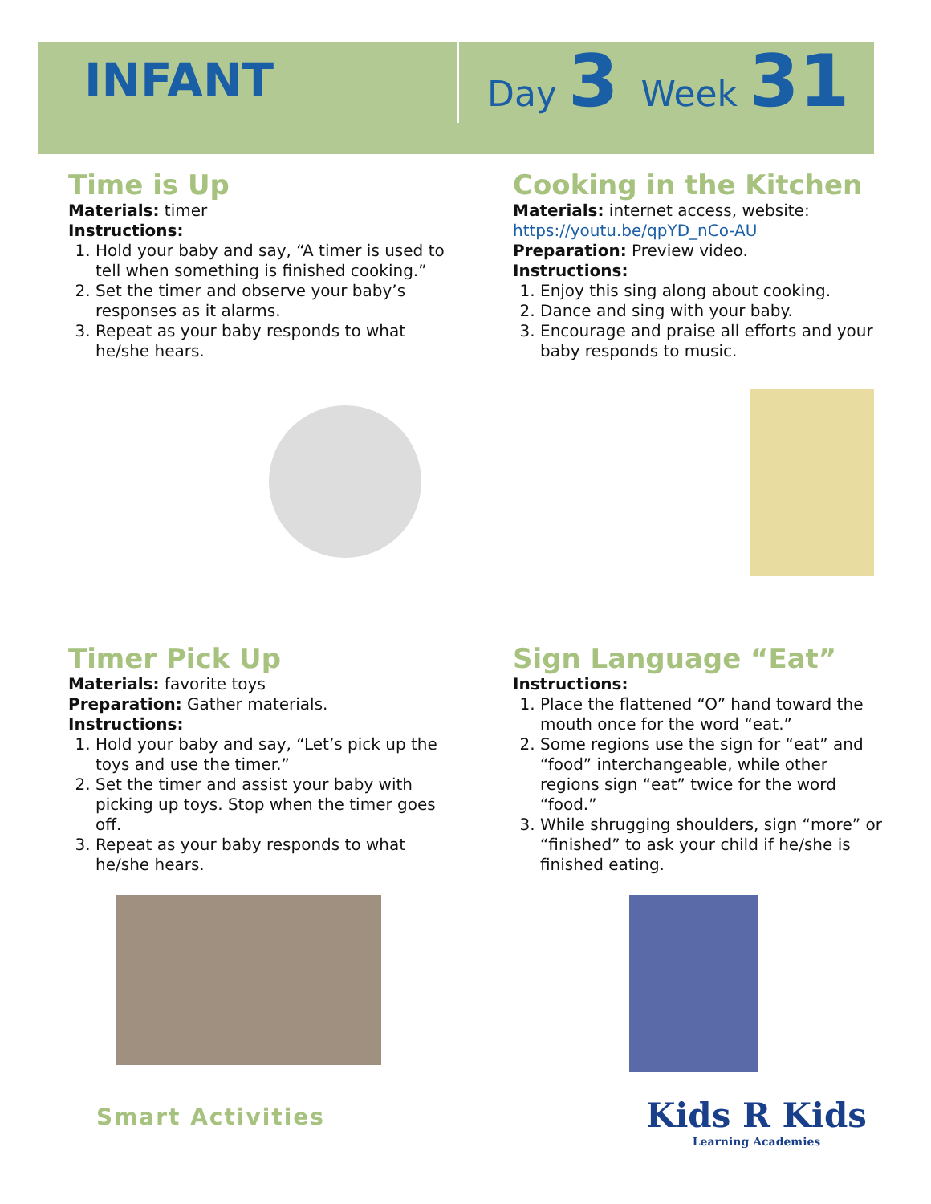INFANT
Day 3 Week 31
Time is Up
Materials: timer
Instructions:
1. Hold your baby and say, “A timer is used to tell when something is finished cooking.”
2. Set the timer and observe your baby’s responses as it alarms.
3. Repeat as your baby responds to what he/she hears.
Cooking in the Kitchen
Materials: internet access, website:
https://youtu.be/qpYD_nCo-AU
Preparation: Preview video.
Instructions:
1. Enjoy this sing along about cooking.
2. Dance and sing with your baby.
3. Encourage and praise all efforts and your baby responds to music.
Timer Pick Up
Materials: favorite toys
Preparation: Gather materials.
Instructions:
1. Hold your baby and say, “Let’s pick up the toys and use the timer.”
2. Set the timer and assist your baby with picking up toys. Stop when the timer goes off.
3. Repeat as your baby responds to what he/she hears.
Sign Language “Eat”
Instructions:
1. Place the flattened “O” hand toward the mouth once for the word “eat.”
2. Some regions use the sign for “eat” and “food” interchangeable, while other regions sign “eat” twice for the word “food.”
3. While shrugging shoulders, sign “more” or “finished” to ask your child if he/she is finished eating.
Smart Activities
Kids R Kids
Learning Academies